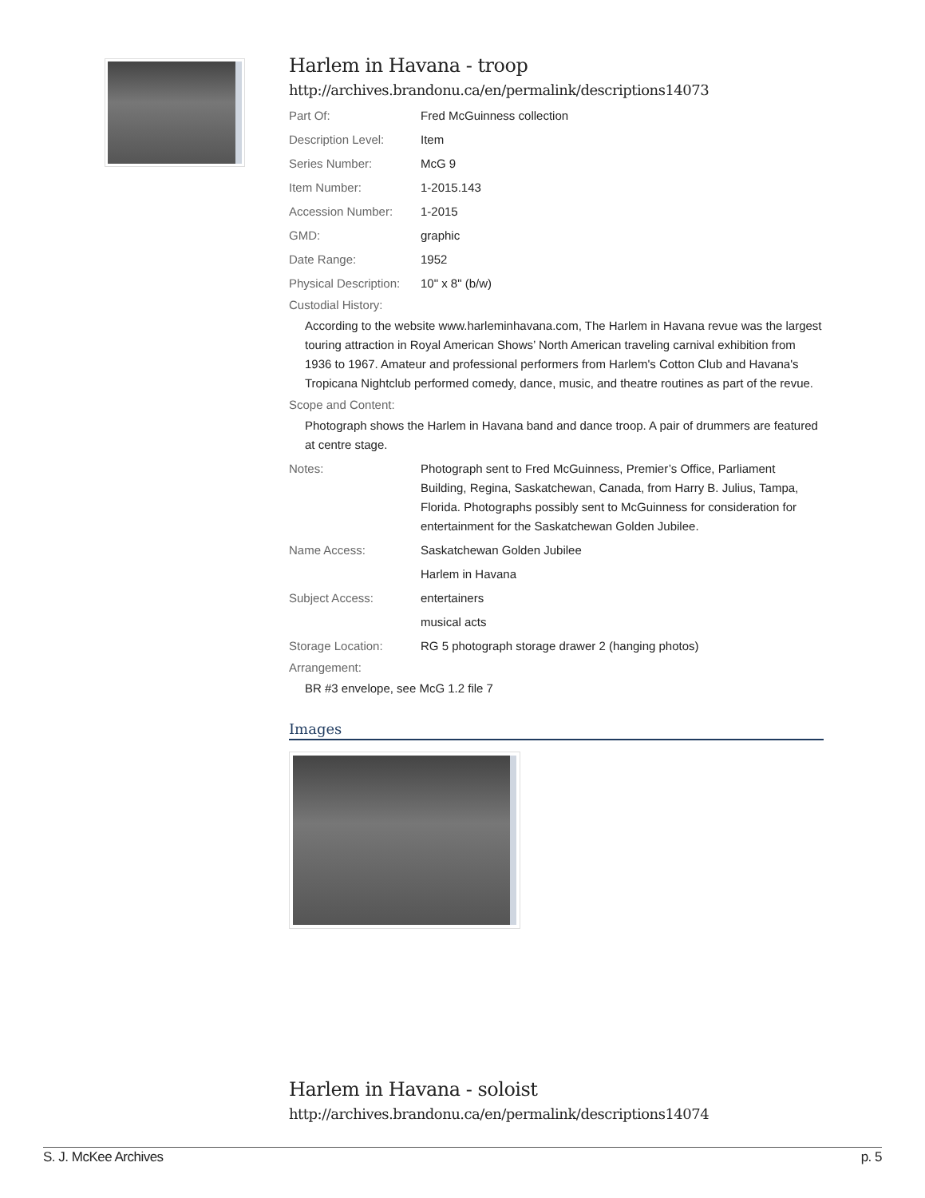Harlem in Havana - troop
http://archives.brandonu.ca/en/permalink/descriptions14073
Part Of: Fred McGuinness collection
Description Level: Item
Series Number: McG 9
Item Number: 1-2015.143
Accession Number: 1-2015
GMD: graphic
Date Range: 1952
Physical Description:
10" x 8" (b/w)
Custodial History:
According to the website www.harleminhavana.com, The Harlem in Havana revue was the largest touring attraction in Royal American Shows’ North American traveling carnival exhibition from 1936 to 1967. Amateur and professional performers from Harlem's Cotton Club and Havana's Tropicana Nightclub performed comedy, dance, music, and theatre routines as part of the revue.
Scope and Content:
Photograph shows the Harlem in Havana band and dance troop. A pair of drummers are featured at centre stage.
Notes: Photograph sent to Fred McGuinness, Premier’s Office, Parliament Building, Regina, Saskatchewan, Canada, from Harry B. Julius, Tampa, Florida. Photographs possibly sent to McGuinness for consideration for entertainment for the Saskatchewan Golden Jubilee.
Name Access: Saskatchewan Golden Jubilee
Harlem in Havana
Subject Access: entertainers
musical acts
Storage Location: RG 5 photograph storage drawer 2 (hanging photos)
Arrangement:
BR #3 envelope, see McG 1.2 file 7
Images
Harlem in Havana - soloist
http://archives.brandonu.ca/en/permalink/descriptions14074
S. J. McKee Archives p. 5